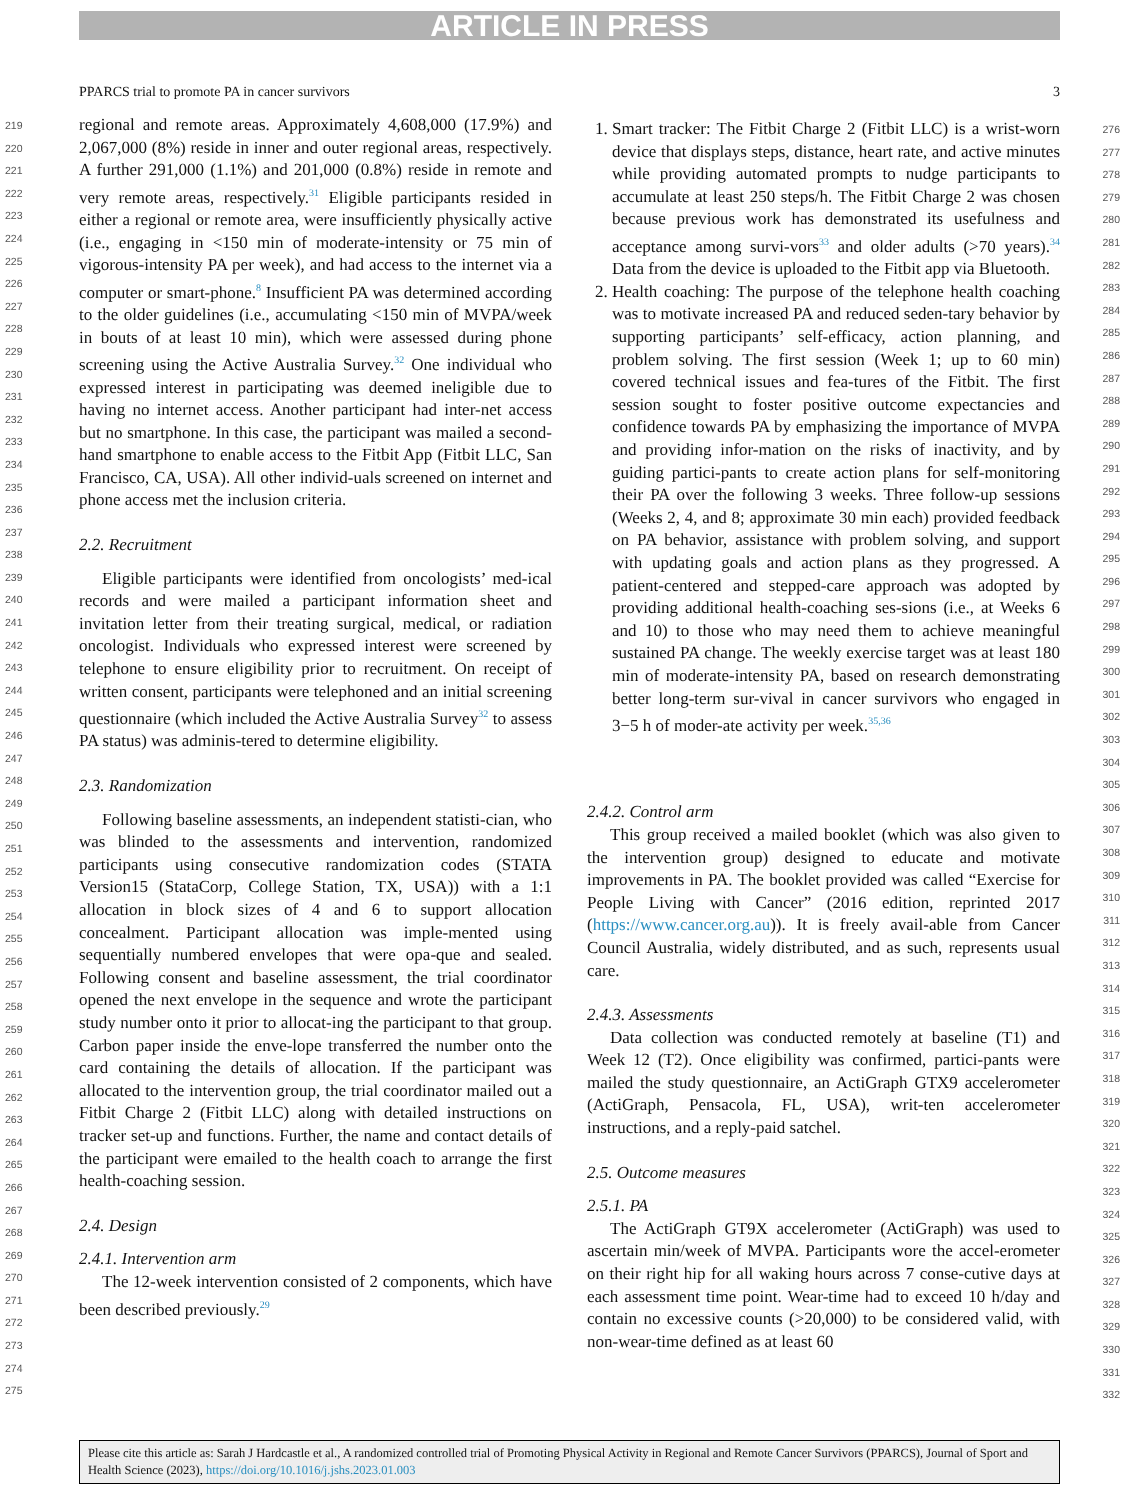ARTICLE IN PRESS
PPARCS trial to promote PA in cancer survivors 3
219
220
221
222
223
224
225
226
227
228
229
230
231
232
233
234
235
236
237
238
239
240
241
242
243
244
245
246
247
248
249
250
251
252
253
254
255
256
257
258
259
260
261
262
263
264
265
266
267
268
269
270
271
272
273
274
275
regional and remote areas. Approximately 4,608,000 (17.9%) and 2,067,000 (8%) reside in inner and outer regional areas, respectively. A further 291,000 (1.1%) and 201,000 (0.8%) reside in remote and very remote areas, respectively.<sup>31</sup> Eligible participants resided in either a regional or remote area, were insufficiently physically active (i.e., engaging in <150 min of moderate-intensity or 75 min of vigorous-intensity PA per week), and had access to the internet via a computer or smart-phone.<sup>8</sup> Insufficient PA was determined according to the older guidelines (i.e., accumulating <150 min of MVPA/week in bouts of at least 10 min), which were assessed during phone screening using the Active Australia Survey.<sup>32</sup> One individual who expressed interest in participating was deemed ineligible due to having no internet access. Another participant had inter-net access but no smartphone. In this case, the participant was mailed a second-hand smartphone to enable access to the Fitbit App (Fitbit LLC, San Francisco, CA, USA). All other individ-uals screened on internet and phone access met the inclusion criteria.
2.2. Recruitment
Eligible participants were identified from oncologists’ med-ical records and were mailed a participant information sheet and invitation letter from their treating surgical, medical, or radiation oncologist. Individuals who expressed interest were screened by telephone to ensure eligibility prior to recruitment. On receipt of written consent, participants were telephoned and an initial screening questionnaire (which included the Active Australia Survey<sup>32</sup> to assess PA status) was adminis-tered to determine eligibility.
2.3. Randomization
Following baseline assessments, an independent statisti-cian, who was blinded to the assessments and intervention, randomized participants using consecutive randomization codes (STATA Version15 (StataCorp, College Station, TX, USA)) with a 1:1 allocation in block sizes of 4 and 6 to support allocation concealment. Participant allocation was imple-mented using sequentially numbered envelopes that were opa-que and sealed. Following consent and baseline assessment, the trial coordinator opened the next envelope in the sequence and wrote the participant study number onto it prior to allocat-ing the participant to that group. Carbon paper inside the enve-lope transferred the number onto the card containing the details of allocation. If the participant was allocated to the intervention group, the trial coordinator mailed out a Fitbit Charge 2 (Fitbit LLC) along with detailed instructions on tracker set-up and functions. Further, the name and contact details of the participant were emailed to the health coach to arrange the first health-coaching session.
2.4. Design
2.4.1. Intervention arm
The 12-week intervention consisted of 2 components, which have been described previously.<sup>29</sup>
1. Smart tracker: The Fitbit Charge 2 (Fitbit LLC) is a wrist-worn device that displays steps, distance, heart rate, and active minutes while providing automated prompts to nudge participants to accumulate at least 250 steps/h. The Fitbit Charge 2 was chosen because previous work has demonstrated its usefulness and acceptance among survi-vors<sup>33</sup> and older adults (>70 years).<sup>34</sup> Data from the device is uploaded to the Fitbit app via Bluetooth.
2. Health coaching: The purpose of the telephone health coaching was to motivate increased PA and reduced seden-tary behavior by supporting participants’ self-efficacy, action planning, and problem solving. The first session (Week 1; up to 60 min) covered technical issues and fea-tures of the Fitbit. The first session sought to foster positive outcome expectancies and confidence towards PA by emphasizing the importance of MVPA and providing infor-mation on the risks of inactivity, and by guiding partici-pants to create action plans for self-monitoring their PA over the following 3 weeks. Three follow-up sessions (Weeks 2, 4, and 8; approximate 30 min each) provided feedback on PA behavior, assistance with problem solving, and support with updating goals and action plans as they progressed. A patient-centered and stepped-care approach was adopted by providing additional health-coaching ses-sions (i.e., at Weeks 6 and 10) to those who may need them to achieve meaningful sustained PA change. The weekly exercise target was at least 180 min of moderate-intensity PA, based on research demonstrating better long-term sur-vival in cancer survivors who engaged in 3−5 h of moder-ate activity per week.<sup>35,36</sup>
2.4.2. Control arm
This group received a mailed booklet (which was also given to the intervention group) designed to educate and motivate improvements in PA. The booklet provided was called “Exercise for People Living with Cancer” (2016 edition, reprinted 2017 (https://www.cancer.org.au)). It is freely avail-able from Cancer Council Australia, widely distributed, and as such, represents usual care.
2.4.3. Assessments
Data collection was conducted remotely at baseline (T1) and Week 12 (T2). Once eligibility was confirmed, partici-pants were mailed the study questionnaire, an ActiGraph GTX9 accelerometer (ActiGraph, Pensacola, FL, USA), writ-ten accelerometer instructions, and a reply-paid satchel.
2.5. Outcome measures
2.5.1. PA
The ActiGraph GT9X accelerometer (ActiGraph) was used to ascertain min/week of MVPA. Participants wore the accel-erometer on their right hip for all waking hours across 7 conse-cutive days at each assessment time point. Wear-time had to exceed 10 h/day and contain no excessive counts (>20,000) to be considered valid, with non-wear-time defined as at least 60
276
277
278
279
280
281
282
283
284
285
286
287
288
289
290
291
292
293
294
295
296
297
298
299
300
301
302
303
304
305
306
307
308
309
310
311
312
313
314
315
316
317
318
319
320
321
322
323
324
325
326
327
328
329
330
331
332
Please cite this article as: Sarah J Hardcastle et al., A randomized controlled trial of Promoting Physical Activity in Regional and Remote Cancer Survivors (PPARCS), Journal of Sport and Health Science (2023), https://doi.org/10.1016/j.jshs.2023.01.003